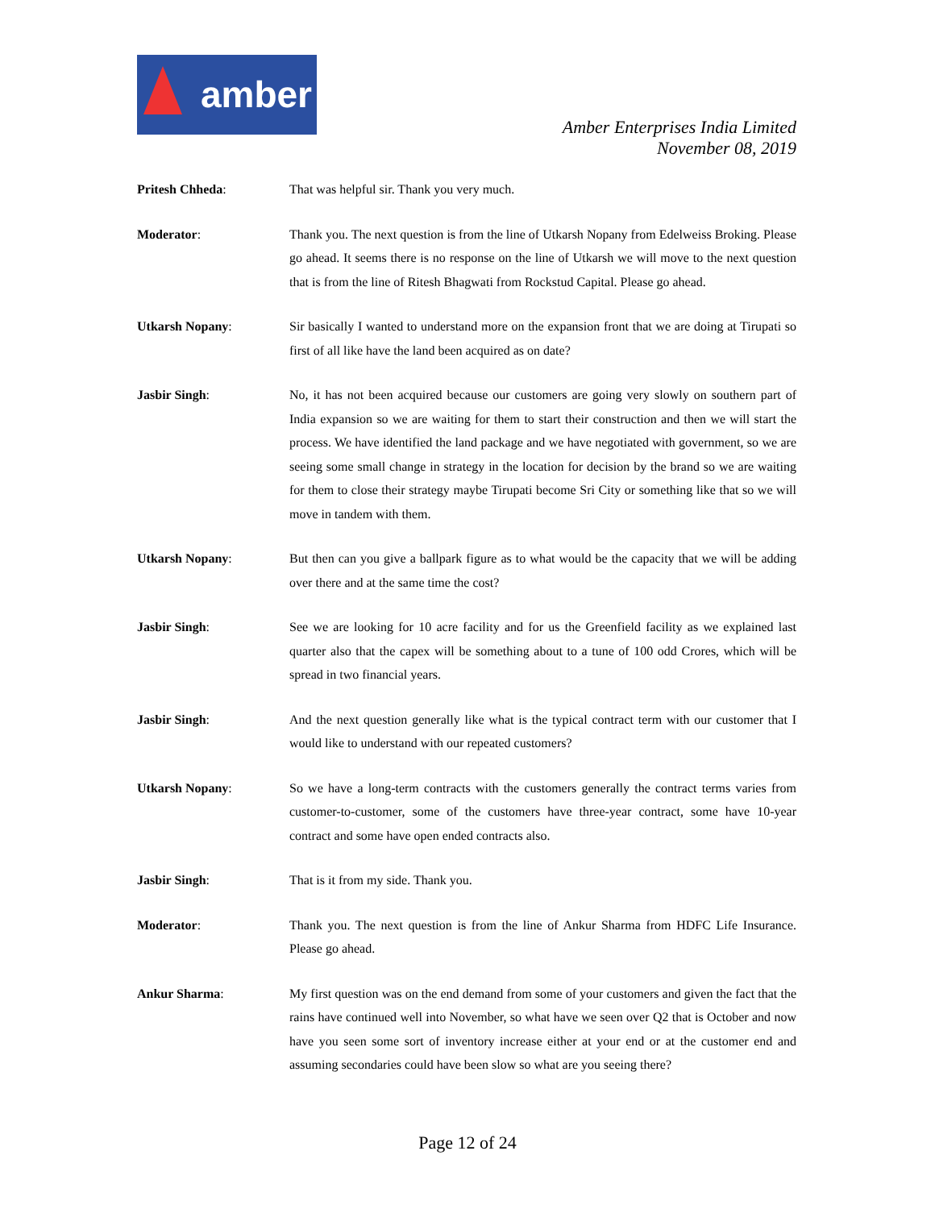amber
Amber Enterprises India Limited
November 08, 2019
Pritesh Chheda: That was helpful sir. Thank you very much.
Moderator: Thank you. The next question is from the line of Utkarsh Nopany from Edelweiss Broking. Please go ahead. It seems there is no response on the line of Utkarsh we will move to the next question that is from the line of Ritesh Bhagwati from Rockstud Capital. Please go ahead.
Utkarsh Nopany: Sir basically I wanted to understand more on the expansion front that we are doing at Tirupati so first of all like have the land been acquired as on date?
Jasbir Singh: No, it has not been acquired because our customers are going very slowly on southern part of India expansion so we are waiting for them to start their construction and then we will start the process. We have identified the land package and we have negotiated with government, so we are seeing some small change in strategy in the location for decision by the brand so we are waiting for them to close their strategy maybe Tirupati become Sri City or something like that so we will move in tandem with them.
Utkarsh Nopany: But then can you give a ballpark figure as to what would be the capacity that we will be adding over there and at the same time the cost?
Jasbir Singh: See we are looking for 10 acre facility and for us the Greenfield facility as we explained last quarter also that the capex will be something about to a tune of 100 odd Crores, which will be spread in two financial years.
Jasbir Singh: And the next question generally like what is the typical contract term with our customer that I would like to understand with our repeated customers?
Utkarsh Nopany: So we have a long-term contracts with the customers generally the contract terms varies from customer-to-customer, some of the customers have three-year contract, some have 10-year contract and some have open ended contracts also.
Jasbir Singh: That is it from my side. Thank you.
Moderator: Thank you. The next question is from the line of Ankur Sharma from HDFC Life Insurance. Please go ahead.
Ankur Sharma: My first question was on the end demand from some of your customers and given the fact that the rains have continued well into November, so what have we seen over Q2 that is October and now have you seen some sort of inventory increase either at your end or at the customer end and assuming secondaries could have been slow so what are you seeing there?
Page 12 of 24